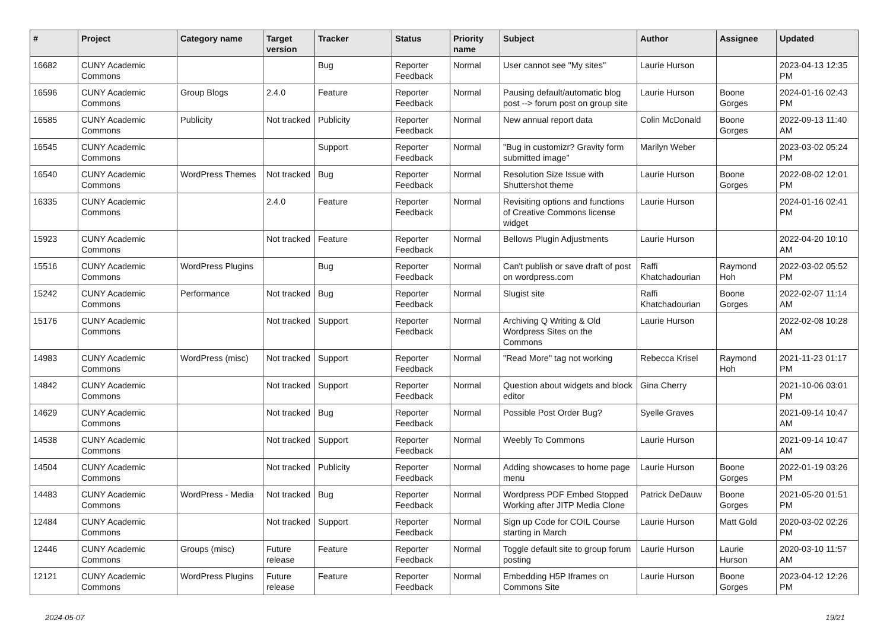| # | Project | Category name | Target version | Tracker | Status | Priority name | Subject | Author | Assignee | Updated |
| --- | --- | --- | --- | --- | --- | --- | --- | --- | --- | --- |
| 16682 | CUNY Academic Commons | | | Bug | Reporter Feedback | Normal | User cannot see "My sites" | Laurie Hurson | | 2023-04-13 12:35 PM |
| 16596 | CUNY Academic Commons | Group Blogs | 2.4.0 | Feature | Reporter Feedback | Normal | Pausing default/automatic blog post --> forum post on group site | Laurie Hurson | Boone Gorges | 2024-01-16 02:43 PM |
| 16585 | CUNY Academic Commons | Publicity | Not tracked | Publicity | Reporter Feedback | Normal | New annual report data | Colin McDonald | Boone Gorges | 2022-09-13 11:40 AM |
| 16545 | CUNY Academic Commons | | | Support | Reporter Feedback | Normal | "Bug in customizr? Gravity form submitted image" | Marilyn Weber | | 2023-03-02 05:24 PM |
| 16540 | CUNY Academic Commons | WordPress Themes | Not tracked | Bug | Reporter Feedback | Normal | Resolution Size Issue with Shuttershot theme | Laurie Hurson | Boone Gorges | 2022-08-02 12:01 PM |
| 16335 | CUNY Academic Commons | | 2.4.0 | Feature | Reporter Feedback | Normal | Revisiting options and functions of Creative Commons license widget | Laurie Hurson | | 2024-01-16 02:41 PM |
| 15923 | CUNY Academic Commons | | Not tracked | Feature | Reporter Feedback | Normal | Bellows Plugin Adjustments | Laurie Hurson | | 2022-04-20 10:10 AM |
| 15516 | CUNY Academic Commons | WordPress Plugins | | Bug | Reporter Feedback | Normal | Can't publish or save draft of post on wordpress.com | Raffi Khatchadourian | Raymond Hoh | 2022-03-02 05:52 PM |
| 15242 | CUNY Academic Commons | Performance | Not tracked | Bug | Reporter Feedback | Normal | Slugist site | Raffi Khatchadourian | Boone Gorges | 2022-02-07 11:14 AM |
| 15176 | CUNY Academic Commons | | Not tracked | Support | Reporter Feedback | Normal | Archiving Q Writing & Old Wordpress Sites on the Commons | Laurie Hurson | | 2022-02-08 10:28 AM |
| 14983 | CUNY Academic Commons | WordPress (misc) | Not tracked | Support | Reporter Feedback | Normal | "Read More" tag not working | Rebecca Krisel | Raymond Hoh | 2021-11-23 01:17 PM |
| 14842 | CUNY Academic Commons | | Not tracked | Support | Reporter Feedback | Normal | Question about widgets and block editor | Gina Cherry | | 2021-10-06 03:01 PM |
| 14629 | CUNY Academic Commons | | Not tracked | Bug | Reporter Feedback | Normal | Possible Post Order Bug? | Syelle Graves | | 2021-09-14 10:47 AM |
| 14538 | CUNY Academic Commons | | Not tracked | Support | Reporter Feedback | Normal | Weebly To Commons | Laurie Hurson | | 2021-09-14 10:47 AM |
| 14504 | CUNY Academic Commons | | Not tracked | Publicity | Reporter Feedback | Normal | Adding showcases to home page menu | Laurie Hurson | Boone Gorges | 2022-01-19 03:26 PM |
| 14483 | CUNY Academic Commons | WordPress - Media | Not tracked | Bug | Reporter Feedback | Normal | Wordpress PDF Embed Stopped Working after JITP Media Clone | Patrick DeDauw | Boone Gorges | 2021-05-20 01:51 PM |
| 12484 | CUNY Academic Commons | | Not tracked | Support | Reporter Feedback | Normal | Sign up Code for COIL Course starting in March | Laurie Hurson | Matt Gold | 2020-03-02 02:26 PM |
| 12446 | CUNY Academic Commons | Groups (misc) | Future release | Feature | Reporter Feedback | Normal | Toggle default site to group forum posting | Laurie Hurson | Laurie Hurson | 2020-03-10 11:57 AM |
| 12121 | CUNY Academic Commons | WordPress Plugins | Future release | Feature | Reporter Feedback | Normal | Embedding H5P Iframes on Commons Site | Laurie Hurson | Boone Gorges | 2023-04-12 12:26 PM |
2024-05-07 19/21